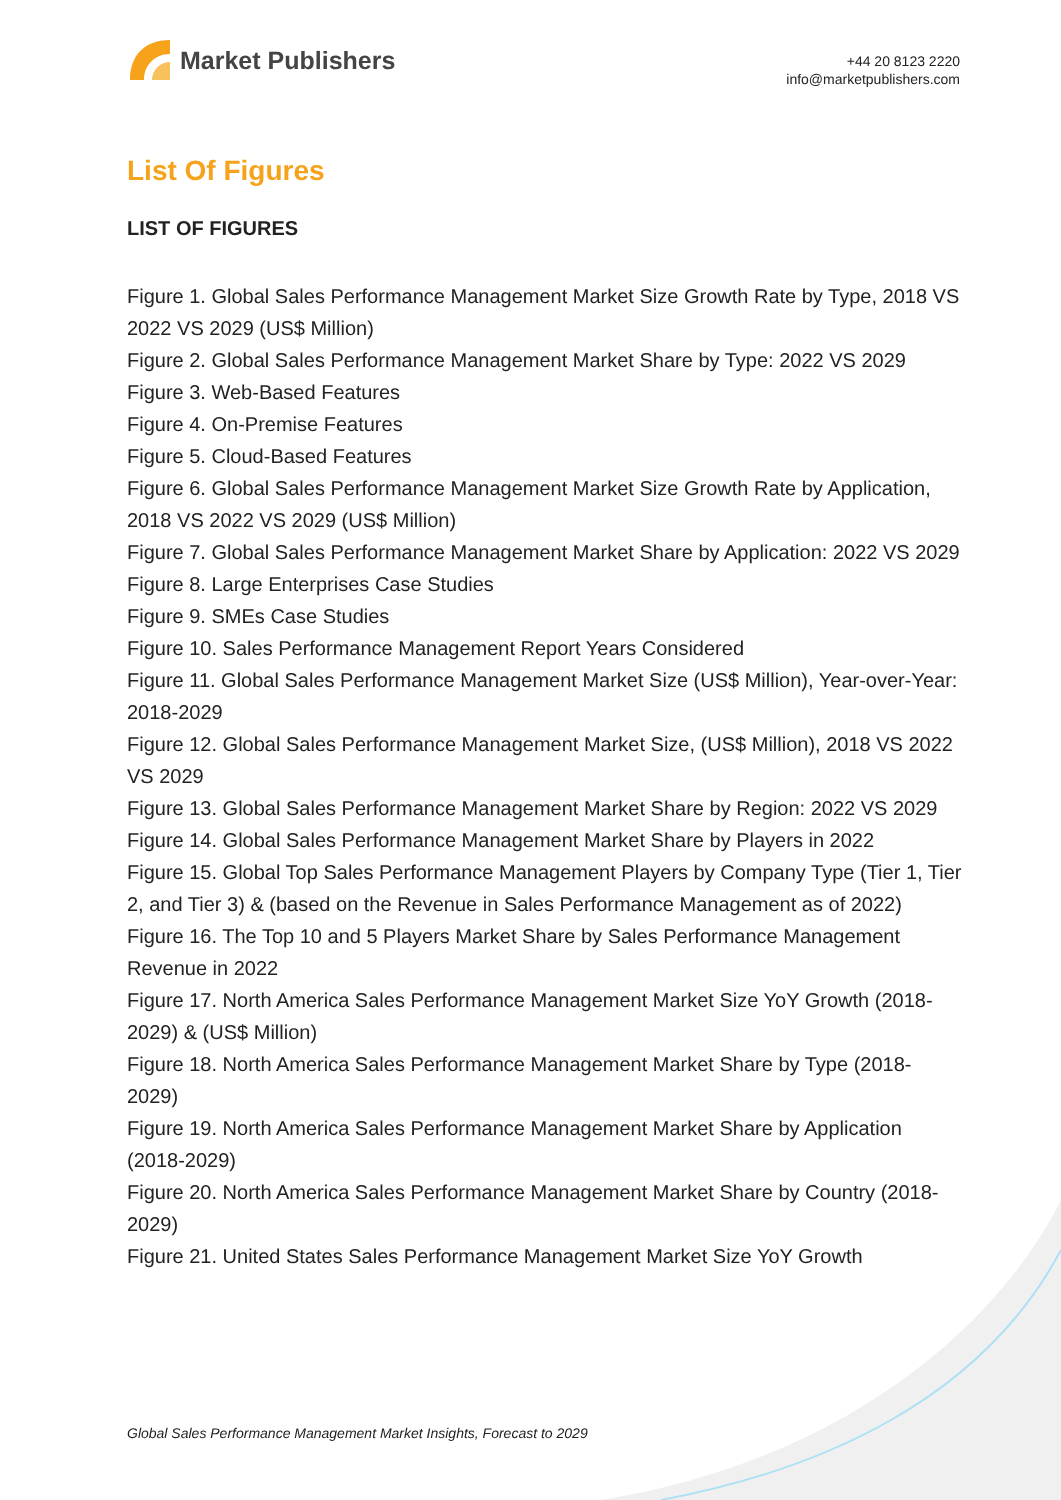Market Publishers
+44 20 8123 2220
info@marketpublishers.com
List Of Figures
LIST OF FIGURES
Figure 1. Global Sales Performance Management Market Size Growth Rate by Type, 2018 VS 2022 VS 2029 (US$ Million)
Figure 2. Global Sales Performance Management Market Share by Type: 2022 VS 2029
Figure 3. Web-Based Features
Figure 4. On-Premise Features
Figure 5. Cloud-Based Features
Figure 6. Global Sales Performance Management Market Size Growth Rate by Application, 2018 VS 2022 VS 2029 (US$ Million)
Figure 7. Global Sales Performance Management Market Share by Application: 2022 VS 2029
Figure 8. Large Enterprises Case Studies
Figure 9. SMEs Case Studies
Figure 10. Sales Performance Management Report Years Considered
Figure 11. Global Sales Performance Management Market Size (US$ Million), Year-over-Year: 2018-2029
Figure 12. Global Sales Performance Management Market Size, (US$ Million), 2018 VS 2022 VS 2029
Figure 13. Global Sales Performance Management Market Share by Region: 2022 VS 2029
Figure 14. Global Sales Performance Management Market Share by Players in 2022
Figure 15. Global Top Sales Performance Management Players by Company Type (Tier 1, Tier 2, and Tier 3) & (based on the Revenue in Sales Performance Management as of 2022)
Figure 16. The Top 10 and 5 Players Market Share by Sales Performance Management Revenue in 2022
Figure 17. North America Sales Performance Management Market Size YoY Growth (2018-2029) & (US$ Million)
Figure 18. North America Sales Performance Management Market Share by Type (2018-2029)
Figure 19. North America Sales Performance Management Market Share by Application (2018-2029)
Figure 20. North America Sales Performance Management Market Share by Country (2018-2029)
Figure 21. United States Sales Performance Management Market Size YoY Growth
Global Sales Performance Management Market Insights, Forecast to 2029